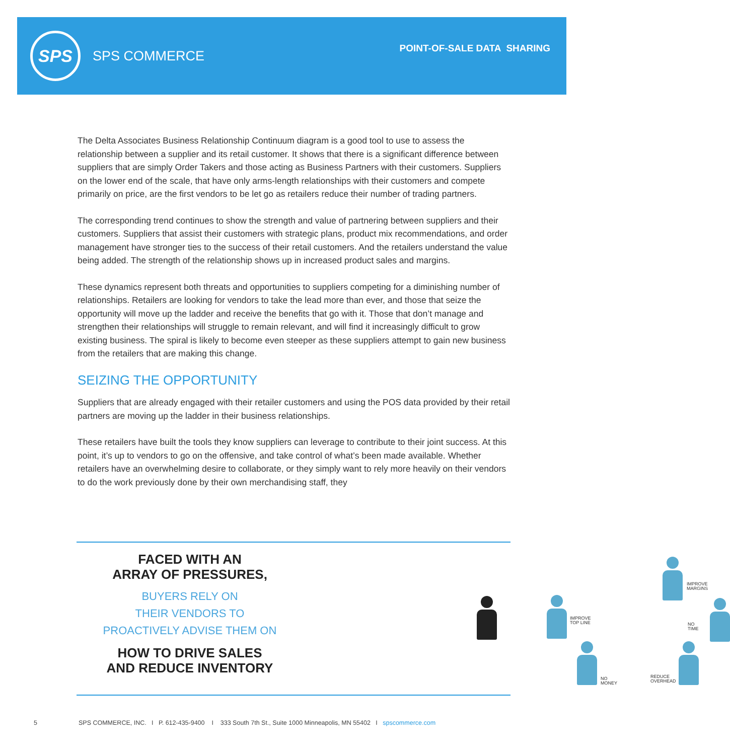SPS
SPS COMMERCE
POINT-OF-SALE DATA SHARING
The Delta Associates Business Relationship Continuum diagram is a good tool to use to assess the relationship between a supplier and its retail customer. It shows that there is a significant difference between suppliers that are simply Order Takers and those acting as Business Partners with their customers. Suppliers on the lower end of the scale, that have only arms-length relationships with their customers and compete primarily on price, are the first vendors to be let go as retailers reduce their number of trading partners.
The corresponding trend continues to show the strength and value of partnering between suppliers and their customers. Suppliers that assist their customers with strategic plans, product mix recommendations, and order management have stronger ties to the success of their retail customers. And the retailers understand the value being added. The strength of the relationship shows up in increased product sales and margins.
These dynamics represent both threats and opportunities to suppliers competing for a diminishing number of relationships. Retailers are looking for vendors to take the lead more than ever, and those that seize the opportunity will move up the ladder and receive the benefits that go with it. Those that don’t manage and strengthen their relationships will struggle to remain relevant, and will find it increasingly difficult to grow existing business. The spiral is likely to become even steeper as these suppliers attempt to gain new business from the retailers that are making this change.
SEIZING THE OPPORTUNITY
Suppliers that are already engaged with their retailer customers and using the POS data provided by their retail partners are moving up the ladder in their business relationships.
These retailers have built the tools they know suppliers can leverage to contribute to their joint success. At this point, it’s up to vendors to go on the offensive, and take control of what’s been made available. Whether retailers have an overwhelming desire to collaborate, or they simply want to rely more heavily on their vendors to do the work previously done by their own merchandising staff, they
FACED WITH AN
ARRAY OF PRESSURES,
BUYERS RELY ON
THEIR VENDORS TO
PROACTIVELY ADVISE THEM ON
HOW TO DRIVE SALES
AND REDUCE INVENTORY
IMPROVE
MARGINS
IMPROVE
TOP LINE
NO TIME
NO MONEY
REDUCE
OVERHEAD
5 SPS COMMERCE, INC. I P. 612-435-9400 I 333 South 7th St., Suite 1000 Minneapolis, MN 55402 I spscommerce.com